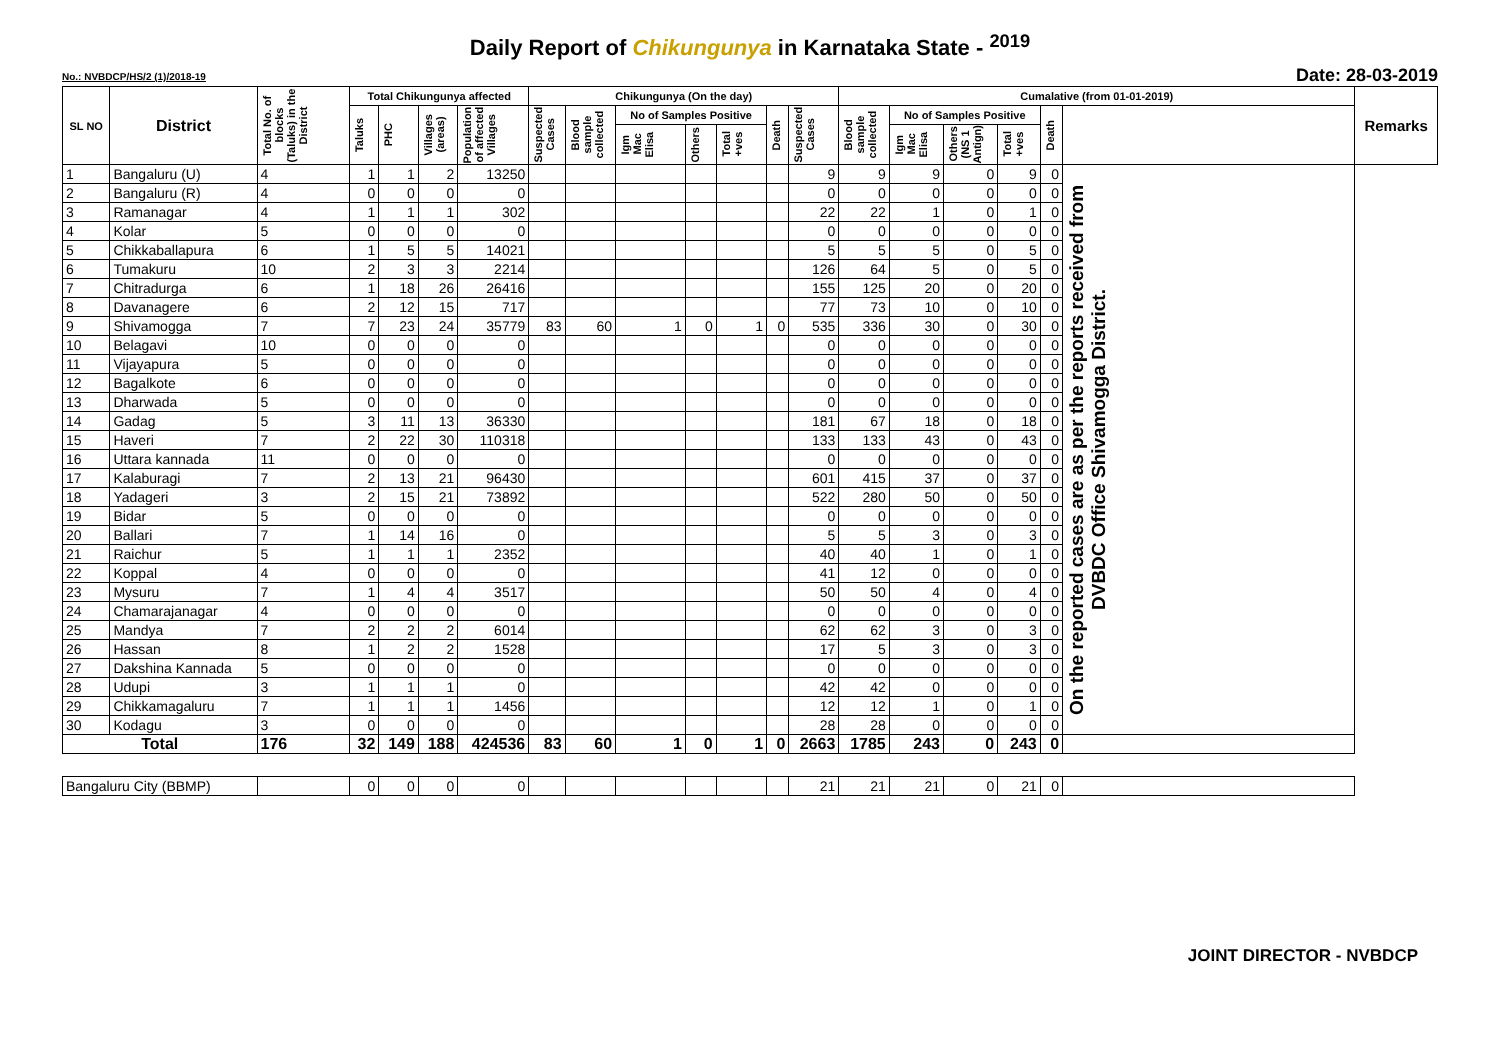Daily Report of Chikungunya in Karnataka State - <sup>2019</sup>
No.: NVBDCP/HS/2 (1)/2018-19 Date: 28-03-2019
| SL NO | District | Total No. of blocks (Taluks) in the District | Total Chikungunya affected | | | | Chikungunya (On the day) | | | | | | | Cumalative (from 01-01-2019) | | | | | | Remarks |
| --- | --- | --- | --- | --- | --- | --- | --- | --- | --- | --- | --- | --- | --- | --- | --- | --- | --- | --- | --- | --- |
| | | | Taluks | PHC | Villages (areas) | Population of affected Villages | Suspected Cases | Blood sample collected | No of Samples Positive | | | Death | Suspected Cases | Blood sample collected | No of Samples Positive | | | Death | | |
| | | | | | | | | | Igm Mac Elisa | Others | Total +ves | | | | Igm Mac Elisa | Others (NS 1 Antign) | Total +ves | | | |
| 1 | Bangaluru (U) | 4 | 1 | 1 | 2 | 13250 | | | | | | | 9 | 9 | 9 | 0 | 9 | 0 | On the reported cases are as per the reports received from DVBDC Office Shivamogga District. | |
| 2 | Bangaluru (R) | 4 | 0 | 0 | 0 | 0 | | | | | | | 0 | 0 | 0 | 0 | 0 | 0 | | |
| 3 | Ramanagar | 4 | 1 | 1 | 1 | 302 | | | | | | | 22 | 22 | 1 | 0 | 1 | 0 | | |
| 4 | Kolar | 5 | 0 | 0 | 0 | 0 | | | | | | | 0 | 0 | 0 | 0 | 0 | 0 | | |
| 5 | Chikkaballapura | 6 | 1 | 5 | 5 | 14021 | | | | | | | 5 | 5 | 5 | 0 | 5 | 0 | | |
| 6 | Tumakuru | 10 | 2 | 3 | 3 | 2214 | | | | | | | 126 | 64 | 5 | 0 | 5 | 0 | | |
| 7 | Chitradurga | 6 | 1 | 18 | 26 | 26416 | | | | | | | 155 | 125 | 20 | 0 | 20 | 0 | | |
| 8 | Davanagere | 6 | 2 | 12 | 15 | 717 | | | | | | | 77 | 73 | 10 | 0 | 10 | 0 | | |
| 9 | Shivamogga | 7 | 7 | 23 | 24 | 35779 | 83 | 60 | 1 | 0 | 1 | 0 | 535 | 336 | 30 | 0 | 30 | 0 | | |
| 10 | Belagavi | 10 | 0 | 0 | 0 | 0 | | | | | | | 0 | 0 | 0 | 0 | 0 | 0 | | |
| 11 | Vijayapura | 5 | 0 | 0 | 0 | 0 | | | | | | | 0 | 0 | 0 | 0 | 0 | 0 | | |
| 12 | Bagalkote | 6 | 0 | 0 | 0 | 0 | | | | | | | 0 | 0 | 0 | 0 | 0 | 0 | | |
| 13 | Dharwada | 5 | 0 | 0 | 0 | 0 | | | | | | | 0 | 0 | 0 | 0 | 0 | 0 | | |
| 14 | Gadag | 5 | 3 | 11 | 13 | 36330 | | | | | | | 181 | 67 | 18 | 0 | 18 | 0 | | |
| 15 | Haveri | 7 | 2 | 22 | 30 | 110318 | | | | | | | 133 | 133 | 43 | 0 | 43 | 0 | | |
| 16 | Uttara kannada | 11 | 0 | 0 | 0 | 0 | | | | | | | 0 | 0 | 0 | 0 | 0 | 0 | | |
| 17 | Kalaburagi | 7 | 2 | 13 | 21 | 96430 | | | | | | | 601 | 415 | 37 | 0 | 37 | 0 | | |
| 18 | Yadageri | 3 | 2 | 15 | 21 | 73892 | | | | | | | 522 | 280 | 50 | 0 | 50 | 0 | | |
| 19 | Bidar | 5 | 0 | 0 | 0 | 0 | | | | | | | 0 | 0 | 0 | 0 | 0 | 0 | | |
| 20 | Ballari | 7 | 1 | 14 | 16 | 0 | | | | | | | 5 | 5 | 3 | 0 | 3 | 0 | | |
| 21 | Raichur | 5 | 1 | 1 | 1 | 2352 | | | | | | | 40 | 40 | 1 | 0 | 1 | 0 | | |
| 22 | Koppal | 4 | 0 | 0 | 0 | 0 | | | | | | | 41 | 12 | 0 | 0 | 0 | 0 | | |
| 23 | Mysuru | 7 | 1 | 4 | 4 | 3517 | | | | | | | 50 | 50 | 4 | 0 | 4 | 0 | | |
| 24 | Chamarajanagar | 4 | 0 | 0 | 0 | 0 | | | | | | | 0 | 0 | 0 | 0 | 0 | 0 | | |
| 25 | Mandya | 7 | 2 | 2 | 2 | 6014 | | | | | | | 62 | 62 | 3 | 0 | 3 | 0 | | |
| 26 | Hassan | 8 | 1 | 2 | 2 | 1528 | | | | | | | 17 | 5 | 3 | 0 | 3 | 0 | | |
| 27 | Dakshina Kannada | 5 | 0 | 0 | 0 | 0 | | | | | | | 0 | 0 | 0 | 0 | 0 | 0 | | |
| 28 | Udupi | 3 | 1 | 1 | 1 | 0 | | | | | | | 42 | 42 | 0 | 0 | 0 | 0 | | |
| 29 | Chikkamagaluru | 7 | 1 | 1 | 1 | 1456 | | | | | | | 12 | 12 | 1 | 0 | 1 | 0 | | |
| 30 | Kodagu | 3 | 0 | 0 | 0 | 0 | | | | | | | 28 | 28 | 0 | 0 | 0 | 0 | | |
| Total | | 176 | 32 | 149 | 188 | 424536 | 83 | 60 | 1 | 0 | 1 | 0 | 2663 | 1785 | 243 | 0 | 243 | 0 | | |
| Bangaluru City (BBMP) | | | 0 | 0 | 0 | 0 | | | | | | | 21 | 21 | 21 | 0 | 21 | 0 | | |
JOINT DIRECTOR - NVBDCP